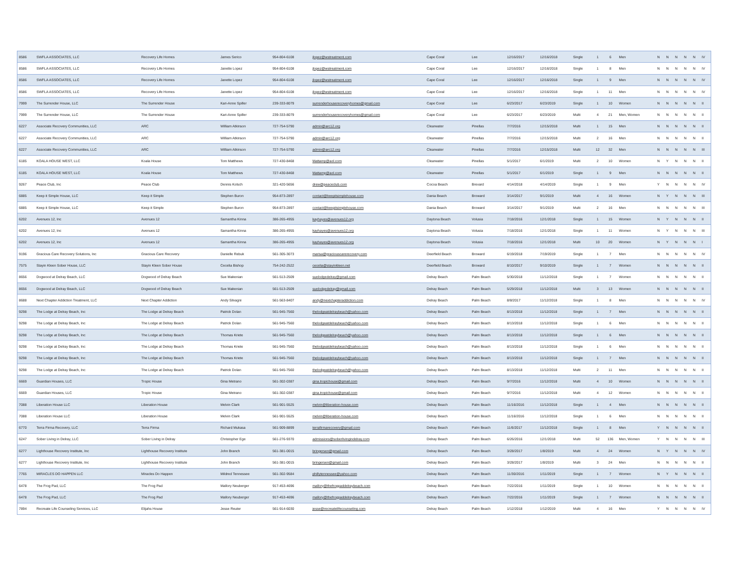| 8586 | SWFLA ASSOCIATES, LLC | Recovery Life Homes | James Serico | 954-804-6108 | jlopez@wstreatment.com | Cape Coral | Lee | 12/16/2017 | 12/16/2018 | Single | 1 | 6 | Men | N | N | N | N | N | IV |
| 8586 | SWFLA ASSOCIATES, LLC | Recovery Life Homes | Janette Lopez | 954-804-6108 | jlopez@wstreatment.com | Cape Coral | Lee | 12/16/2017 | 12/16/2018 | Single | 1 | 8 | Men | N | N | N | N | N | IV |
| 8586 | SWFLA ASSOCIATES, LLC | Recovery Life Homes | Janette Lopez | 954-804-6108 | jlopez@wstreatment.com | Cape Coral | Lee | 12/16/2017 | 12/16/2018 | Single | 1 | 9 | Men | N | N | N | N | N | IV |
| 8586 | SWFLA ASSOCIATES, LLC | Recovery Life Homes | Janette Lopez | 954-804-6108 | jlopez@wstreatment.com | Cape Coral | Lee | 12/16/2017 | 12/16/2018 | Single | 1 | 11 | Men | N | N | N | N | N | IV |
| 7999 | The Surrender House, LLC | The Surrender House | Kari-Anne Spiller | 239-333-8079 | surrenderhouserecoveryhomes@gmail.com | Cape Coral | Lee | 6/23/2017 | 6/23/2019 | Single | 1 | 10 | Women | N | N | N | N | N | II |
| 7999 | The Surrender House, LLC | The Surrender House | Kari-Anne Spiller | 239-333-8079 | surrenderhouserecoveryhomes@gmail.com | Cape Coral | Lee | 6/23/2017 | 6/23/2019 | Multi | 4 | 21 | Men, Women | N | N | N | N | N | II |
| 6227 | Associate Recovery Communities, LLC | ARC | William Atkinson | 727-754-5790 | admin@arc12.org | Clearwater | Pinellas | 7/7/2016 | 12/15/2018 | Multi | 1 | 15 | Men | N | N | N | N | N | II |
| 6227 | Associate Recovery Communities, LLC | ARC | William Atkinson | 727-754-5790 | admin@arc12.org | Clearwater | Pinellas | 7/7/2016 | 12/15/2018 | Multi | 2 | 16 | Men | N | N | N | N | N | II |
| 6227 | Associate Recovery Communities, LLC | ARC | William Atkinson | 727-754-5790 | admin@arc12.org | Clearwater | Pinellas | 7/7/2016 | 12/15/2018 | Multi | 12 | 32 | Men | N | N | N | N | N | III |
| 6185 | KOALA HOUSE WEST, LLC | Koala House | Tom Matthews | 727-430-8468 | Mattamp@aol.com | Clearwater | Pinellas | 5/1/2017 | 6/1/2019 | Multi | 2 | 10 | Women | N | Y | N | N | N | II |
| 6185 | KOALA HOUSE WEST, LLC | Koala House | Tom Matthews | 727-430-8468 | Mattamp@aol.com | Clearwater | Pinellas | 5/1/2017 | 6/1/2019 | Single | 1 | 9 | Men | N | N | N | N | N | II |
| 9267 | Peace Club, Inc | Peace Club | Dennis Kolsch | 321-420-5656 | drew@peaceclub.com | Cocoa Beach | Brevard | 4/14/2018 | 4/14/2019 | Single | 1 | 9 | Men | Y | N | N | N | N | IV |
| 6885 | Keep it Simple House, LLC | Keep it Simple | Stephen Buron | 954-873-2897 | contact@keepitsimplehouse.com | Dania Beach | Broward | 3/14/2017 | 9/1/2019 | Multi | 4 | 16 | Women | N | Y | N | N | N | III |
| 6885 | Keep it Simple House, LLC | Keep it Simple | Stephen Buron | 954-873-2897 | contact@keepitsimplehouse.com | Dania Beach | Broward | 3/14/2017 | 9/1/2019 | Multi | 2 | 16 | Men | N | N | N | N | N | III |
| 6202 | Avenues 12, Inc | Avenues 12 | Samantha Kinna | 386-265-4955 | kayhayes@avenues12.org | Daytona Beach | Volusia | 7/18/2016 | 12/1/2018 | Single | 1 | 15 | Women | N | Y | N | N | N | II |
| 6202 | Avenues 12, Inc | Avenues 12 | Samantha Kinna | 386-265-4955 | kayhayes@avenues12.org | Daytona Beach | Volusia | 7/18/2016 | 12/1/2018 | Single | 1 | 11 | Women | N | Y | N | N | N | III |
| 6202 | Avenues 12, Inc | Avenues 12 | Samantha Kinna | 386-265-4955 | kayhayes@avenues12.org | Daytona Beach | Volusia | 7/18/2016 | 12/1/2018 | Multi | 10 | 20 | Women | N | Y | N | N | N | I |
| 9196 | Gracious Care Recovery Solutions, Inc | Gracious Care Recovery | Danielle Rebuk | 561-305-3073 | marisa@graciouscarerecovery.com | Deerfield Beach | Broward | 6/19/2018 | 7/19/2019 | Single | 1 | 7 | Men | N | N | N | N | N | IV |
| 7575 | Stayin Kleen Sober House, LLC | Stayin Kleen Sober House | Cecelia Bishop | 754-242-2522 | cecelia@stayinkleen.net | Deerfield Beach | Broward | 8/10/2017 | 9/10/2019 | Single | 1 | 7 | Women | N | N | N | N | N | II |
| 8656 | Dogwood at Delray Beach, LLC | Dogwood of Delray Beach | Sue Makenian | 561-513-2509 | suelodgedelray@gmail.com | Delray Beach | Palm Beach | 5/30/2018 | 11/12/2018 | Single | 1 | 7 | Women | N | N | N | N | N | II |
| 8656 | Dogwood at Delray Beach, LLC | Dogwood of Delray Beach | Sue Makenian | 561-513-2509 | suelodgedelray@gmail.com | Delray Beach | Palm Beach | 5/29/2018 | 11/12/2018 | Multi | 3 | 13 | Women | N | N | N | N | N | II |
| 8688 | Next Chapter Addiction Treatment, LLC | Next Chapter Addiction | Andy Silvagni | 561-563-8407 | andy@nextchapteraddiction.com | Delray Beach | Palm Beach | 8/8/2017 | 11/12/2018 | Single | 1 | 8 | Men | N | N | N | N | N | IV |
| 9298 | The Lodge at Delray Beach, Inc | The Lodge at Delray Beach | Patrick Dolan | 561-945-7560 | thelodgeatdelraybeach@yahoo.com | Delray Beach | Palm Beach | 8/13/2018 | 11/12/2018 | Single | 1 | 7 | Men | N | N | N | N | N | II |
| 9298 | The Lodge at Delray Beach, Inc | The Lodge at Delray Beach | Patrick Dolan | 561-945-7560 | thelodgeatdelraybeach@yahoo.com | Delray Beach | Palm Beach | 8/13/2018 | 11/12/2018 | Single | 1 | 6 | Men | N | N | N | N | N | II |
| 9298 | The Lodge at Delray Beach, Inc | The Lodge at Delray Beach | Thomas Kriete | 561-945-7560 | thelodgeatdelraybeach@yahoo.com | Delray Beach | Palm Beach | 8/13/2018 | 11/12/2018 | Single | 1 | 6 | Men | N | N | N | N | N | II |
| 9298 | The Lodge at Delray Beach, Inc | The Lodge at Delray Beach | Thomas Kriete | 561-945-7560 | thelodgeatdelraybeach@yahoo.com | Delray Beach | Palm Beach | 8/13/2018 | 11/12/2018 | Single | 1 | 6 | Men | N | N | N | N | N | II |
| 9298 | The Lodge at Delray Beach, Inc | The Lodge at Delray Beach | Thomas Kriete | 561-945-7560 | thelodgeatdelraybeach@yahoo.com | Delray Beach | Palm Beach | 8/13/2018 | 11/12/2018 | Single | 1 | 7 | Men | N | N | N | N | N | II |
| 9298 | The Lodge at Delray Beach, Inc | The Lodge at Delray Beach | Patrick Dolan | 561-945-7560 | thelodgeatdelraybeach@yahoo.com | Delray Beach | Palm Beach | 8/13/2018 | 11/12/2018 | Multi | 2 | 11 | Men | N | N | N | N | N | II |
| 6669 | Guardian Houses, LLC | Tropic House | Gina Metrano | 561-302-0387 | gina.tropichouse@gmail.com | Delray Beach | Palm Beach | 9/7/2016 | 11/12/2018 | Multi | 4 | 10 | Women | N | N | N | N | N | II |
| 6669 | Guardian Houses, LLC | Tropic House | Gina Metrano | 561-302-0387 | gina.tropichouse@gmail.com | Delray Beach | Palm Beach | 9/7/2016 | 11/12/2018 | Multi | 4 | 12 | Women | N | N | N | N | N | II |
| 7088 | Liberation House LLC | Liberation House | Melvin Clark | 561-901-5525 | melvin@liberation-house.com | Delray Beach | Palm Beach | 11/16/2016 | 11/12/2018 | Single | 1 | 4 | Men | N | N | N | N | N | II |
| 7088 | Liberation House LLC | Liberation House | Melvin Clark | 561-901-5525 | melvin@liberation-house.com | Delray Beach | Palm Beach | 11/16/2016 | 11/12/2018 | Single | 1 | 6 | Men | N | N | N | N | N | II |
| 6770 | Terra Firma Recovery, LLC | Terra Firma | Richard Mukasa | 561-909-8899 | terrafirmarecovery@gmail.com | Delray Beach | Palm Beach | 11/6/2017 | 11/12/2018 | Single | 1 | 8 | Men | Y | N | N | N | N | II |
| 6247 | Sober Living in Delray, LLC | Sober Living in Delray | Christopher Ege | 561-276-9370 | admissions@soberlivingindelray.com | Delray Beach | Palm Beach | 6/26/2016 | 12/1/2018 | Multi | 52 | 136 | Men, Women | Y | N | N | N | N | III |
| 6277 | Lighthouse Recovery Institute, Inc | Lighthouse Recovery Institute | John Branch | 561-381-0015 | bringersen@gmail.com | Delray Beach | Palm Beach | 3/28/2017 | 1/8/2019 | Multi | 4 | 24 | Women | N | Y | N | N | N | IV |
| 6277 | Lighthouse Recovery Institute, Inc | Lighthouse Recovery Institute | John Branch | 561-381-0015 | bringersen@gmail.com | Delray Beach | Palm Beach | 3/28/2017 | 1/8/2019 | Multi | 3 | 24 | Men | N | N | N | N | N | II |
| 7765 | MIRACLES DO HAPPEN LLC | Miracles Do Happen | Mildred Tennessee | 561-302-9584 | phillytennessee@yahoo.com | Delray Beach | Palm Beach | 11/30/2016 | 1/11/2019 | Single | 1 | 7 | Women | N | Y | N | N | N | II |
| 6478 | The Frog Pad, LLC | The Frog Pad | Mallory Neuberger | 917-453-4696 | mallory@thefrogpaddelraybeach.com | Delray Beach | Palm Beach | 7/22/2016 | 1/11/2019 | Single | 1 | 10 | Women | N | N | N | N | N | II |
| 6478 | The Frog Pad, LLC | The Frog Pad | Mallory Neuberger | 917-453-4696 | mallory@thefrogpaddelraybeach.com | Delray Beach | Palm Beach | 7/22/2016 | 1/11/2019 | Single | 1 | 7 | Women | N | N | N | N | N | II |
| 7894 | Recreate Life Counseling Services, LLC | Elijahs House | Jesse Reuter | 561-914-6030 | jesse@recreatelifecounseling.com | Delray Beach | Palm Beach | 1/12/2018 | 1/12/2019 | Multi | 4 | 16 | Men | Y | N | N | N | N | IV |